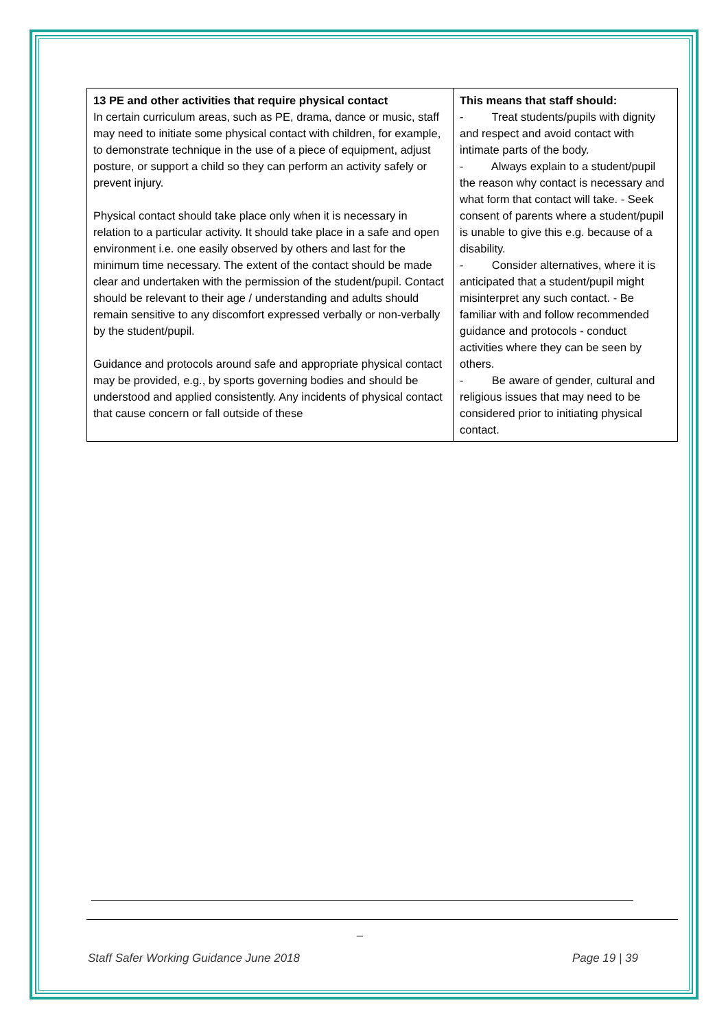| 13 PE and other activities that require physical contact In certain curriculum areas, such as PE, drama, dance or music, staff may need to initiate some physical contact with children, for example, to demonstrate technique in the use of a piece of equipment, adjust posture, or support a child so they can perform an activity safely or prevent injury. Physical contact should take place only when it is necessary in relation to a particular activity. It should take place in a safe and open environment i.e. one easily observed by others and last for the minimum time necessary. The extent of the contact should be made clear and undertaken with the permission of the student/pupil. Contact should be relevant to their age / understanding and adults should remain sensitive to any discomfort expressed verbally or non-verbally by the student/pupil. Guidance and protocols around safe and appropriate physical contact may be provided, e.g., by sports governing bodies and should be understood and applied consistently. Any incidents of physical contact that cause concern or fall outside of these | This means that staff should: - Treat students/pupils with dignity and respect and avoid contact with intimate parts of the body. - Always explain to a student/pupil the reason why contact is necessary and what form that contact will take. - Seek consent of parents where a student/pupil is unable to give this e.g. because of a disability. - Consider alternatives, where it is anticipated that a student/pupil might misinterpret any such contact. - Be familiar with and follow recommended guidance and protocols - conduct activities where they can be seen by others. - Be aware of gender, cultural and religious issues that may need to be considered prior to initiating physical contact. |
_
Staff Safer Working Guidance June 2018 Page 19 | 39